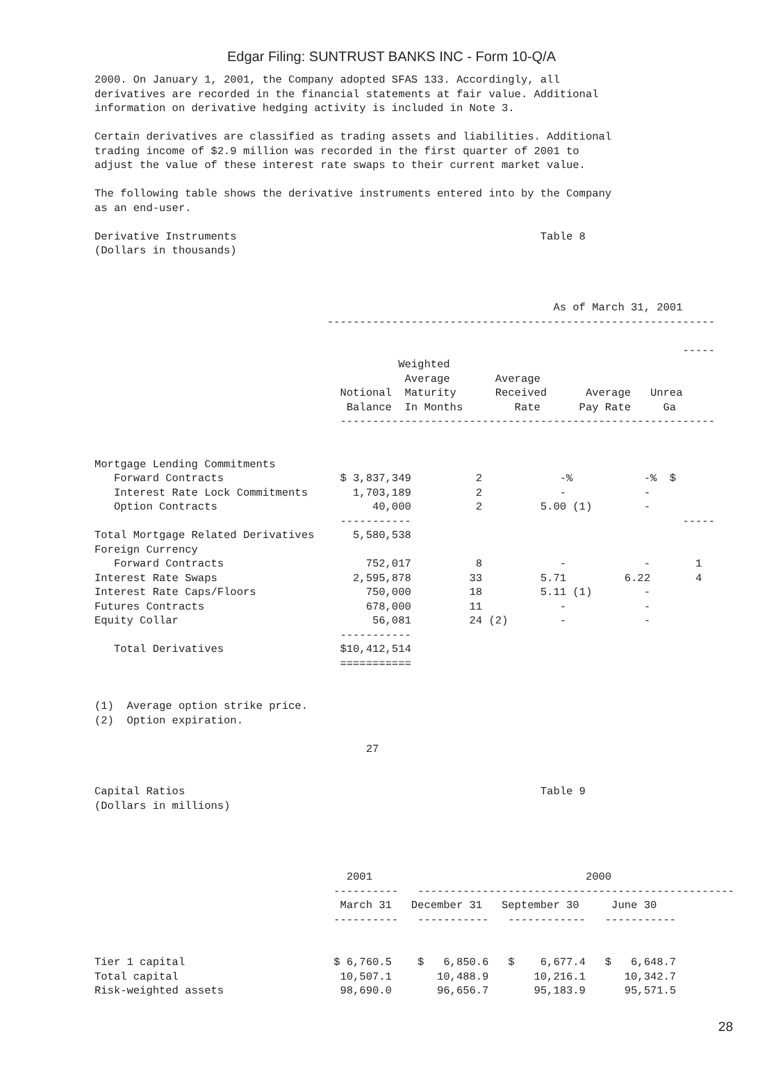Edgar Filing: SUNTRUST BANKS INC - Form 10-Q/A
2000. On January 1, 2001, the Company adopted SFAS 133. Accordingly, all derivatives are recorded in the financial statements at fair value. Additional information on derivative hedging activity is included in Note 3. Certain derivatives are classified as trading assets and liabilities. Additional trading income of $2.9 million was recorded in the first quarter of 2001 to adjust the value of these interest rate swaps to their current market value. The following table shows the derivative instruments entered into by the Company as an end-user. Derivative Instruments Table 8 (Dollars in thousands) As of March 31, 2001 ------------------------------------------------------------ ----- Weighted Average Average Notional Maturity Received Average Unrea Balance In Months Rate Pay Rate Ga ---------------------------------------------------------- Mortgage Lending Commitments Forward Contracts $ 3,837,349 2 -% -% $ Interest Rate Lock Commitments 1,703,189 2 - - Option Contracts 40,000 2 5.00 (1) - ----------- ----- Total Mortgage Related Derivatives 5,580,538 Foreign Currency Forward Contracts 752,017 8 - - 1 Interest Rate Swaps 2,595,878 33 5.71 6.22 4 Interest Rate Caps/Floors 750,000 18 5.11 (1) - Futures Contracts 678,000 11 - - Equity Collar 56,081 24 (2) - - ----------- Total Derivatives $10,412,514 =========== (1) Average option strike price. (2) Option expiration. 27 Capital Ratios Table 9 (Dollars in millions) 2001 2000 ---------- ------------------------------------------------- March 31 December 31 September 30 June 30 ---------- ----------- ------------ ----------- Tier 1 capital $ 6,760.5 $ 6,850.6 $ 6,677.4 $ 6,648.7 Total capital 10,507.1 10,488.9 10,216.1 10,342.7 Risk-weighted assets 98,690.0 96,656.7 95,183.9 95,571.5
28